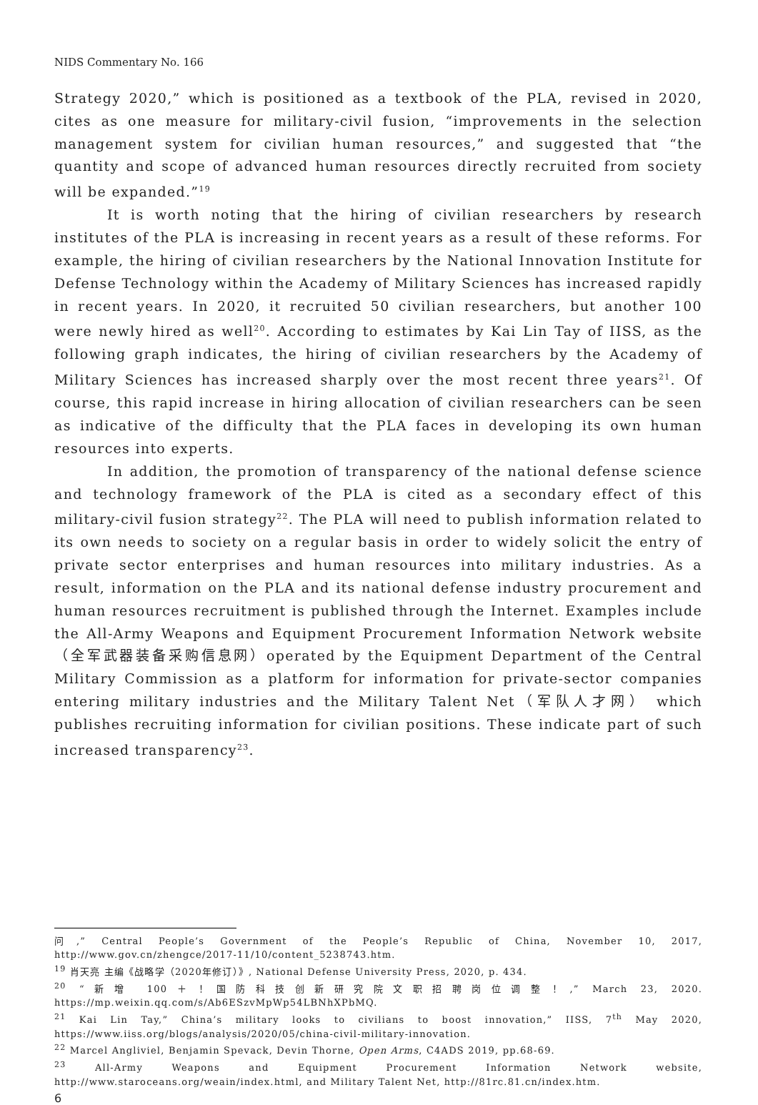NIDS Commentary No. 166
Strategy 2020,” which is positioned as a textbook of the PLA, revised in 2020, cites as one measure for military-civil fusion, “improvements in the selection management system for civilian human resources,” and suggested that “the quantity and scope of advanced human resources directly recruited from society will be expanded.”<sup>19</sup>
It is worth noting that the hiring of civilian researchers by research institutes of the PLA is increasing in recent years as a result of these reforms. For example, the hiring of civilian researchers by the National Innovation Institute for Defense Technology within the Academy of Military Sciences has increased rapidly in recent years. In 2020, it recruited 50 civilian researchers, but another 100 were newly hired as well<sup>20</sup>. According to estimates by Kai Lin Tay of IISS, as the following graph indicates, the hiring of civilian researchers by the Academy of Military Sciences has increased sharply over the most recent three years<sup>21</sup>. Of course, this rapid increase in hiring allocation of civilian researchers can be seen as indicative of the difficulty that the PLA faces in developing its own human resources into experts.
In addition, the promotion of transparency of the national defense science and technology framework of the PLA is cited as a secondary effect of this military-civil fusion strategy<sup>22</sup>. The PLA will need to publish information related to its own needs to society on a regular basis in order to widely solicit the entry of private sector enterprises and human resources into military industries. As a result, information on the PLA and its national defense industry procurement and human resources recruitment is published through the Internet. Examples include the All-Army Weapons and Equipment Procurement Information Network website（全军武器装备采购信息网）operated by the Equipment Department of the Central Military Commission as a platform for information for private-sector companies entering military industries and the Military Talent Net（军队人才网） which publishes recruiting information for civilian positions. These indicate part of such increased transparency<sup>23</sup>.
问,” Central People’s Government of the People’s Republic of China, November 10, 2017, http://www.gov.cn/zhengce/2017-11/10/content_5238743.htm.
<sup>19</sup> 肖天亮 主编《战略学（2020年修订）》, National Defense University Press, 2020, p. 434.
<sup>20</sup> “新增 100＋！国防科技创新研究院文职招聘岗位调整！,” March 23, 2020. https://mp.weixin.qq.com/s/Ab6ESzvMpWp54LBNhXPbMQ.
<sup>21</sup> Kai Lin Tay,” China’s military looks to civilians to boost innovation,” IISS, 7<sup>th</sup> May 2020, https://www.iiss.org/blogs/analysis/2020/05/china-civil-military-innovation.
<sup>22</sup> Marcel Angliviel, Benjamin Spevack, Devin Thorne, Open Arms, C4ADS 2019, pp.68-69.
<sup>23</sup> All-Army Weapons and Equipment Procurement Information Network website, http://www.staroceans.org/weain/index.html, and Military Talent Net, http://81rc.81.cn/index.htm.
6